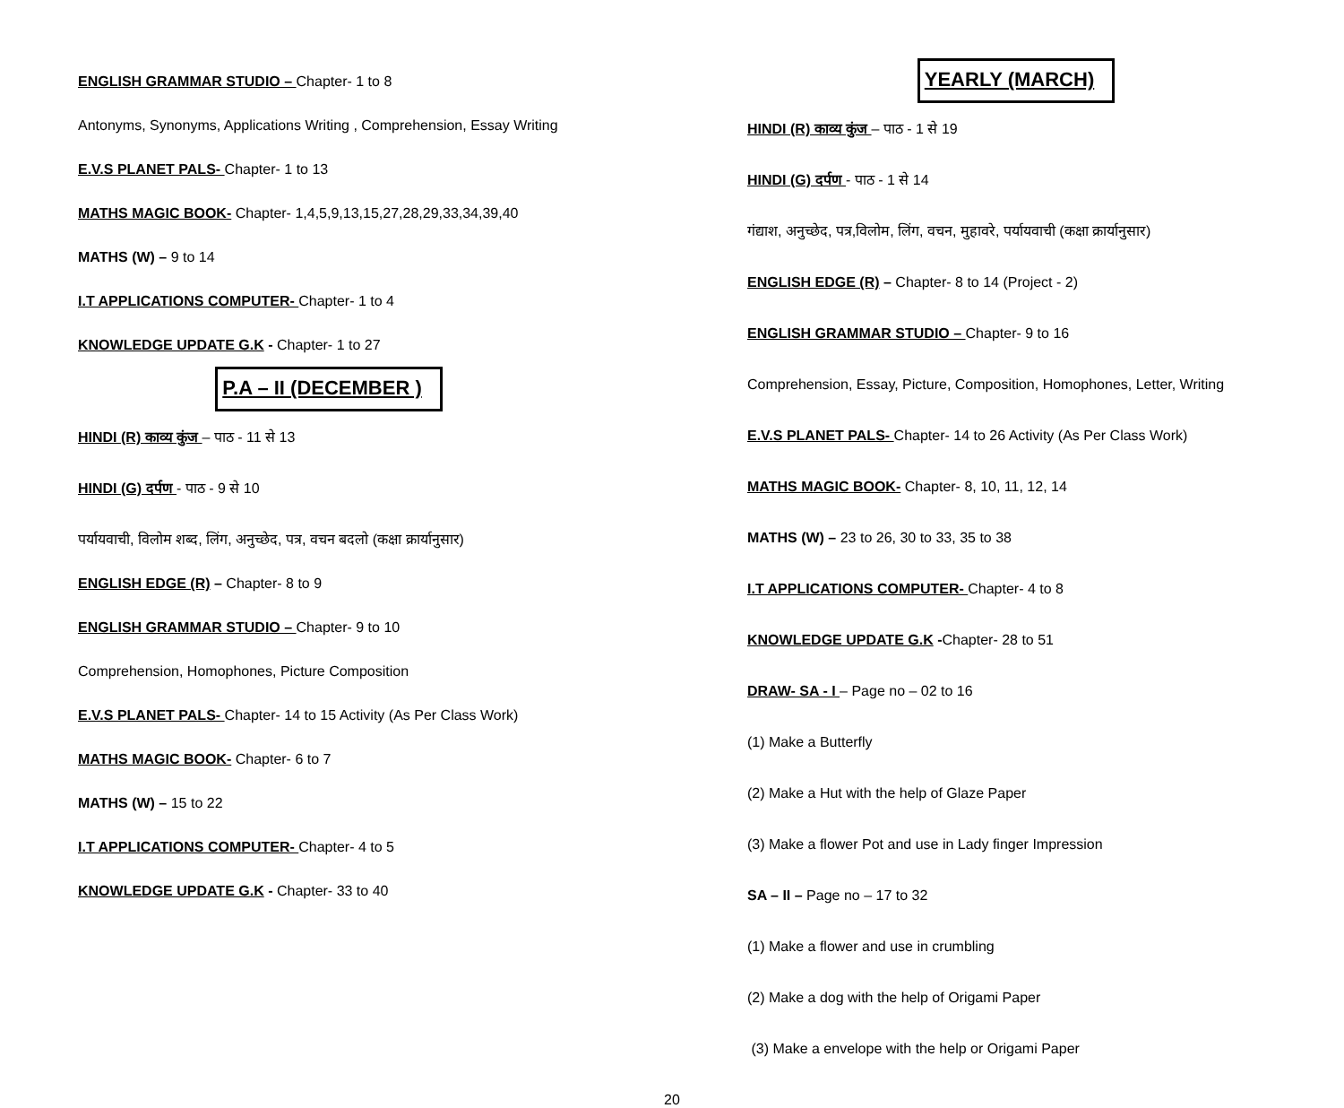ENGLISH GRAMMAR STUDIO – Chapter- 1 to 8
Antonyms, Synonyms, Applications Writing , Comprehension, Essay Writing
E.V.S PLANET PALS- Chapter- 1 to 13
MATHS MAGIC BOOK- Chapter- 1,4,5,9,13,15,27,28,29,33,34,39,40
MATHS (W) – 9 to 14
I.T APPLICATIONS COMPUTER- Chapter- 1 to 4
KNOWLEDGE UPDATE G.K - Chapter- 1 to 27
P.A – II (DECEMBER )
HINDI (R) काव्य कुंज – पाठ - 11 से 13
HINDI (G) दर्पण - पाठ - 9 से 10
पर्यायवाची, विलोम शब्द, लिंग, अनुच्छेद, पत्र, वचन बदलो (कक्षा क्रार्यानुसार)
ENGLISH EDGE (R) – Chapter- 8 to 9
ENGLISH GRAMMAR STUDIO – Chapter- 9 to 10
Comprehension, Homophones, Picture Composition
E.V.S PLANET PALS- Chapter- 14 to 15 Activity (As Per Class Work)
MATHS MAGIC BOOK- Chapter- 6 to 7
MATHS (W) – 15 to 22
I.T APPLICATIONS COMPUTER- Chapter- 4 to 5
KNOWLEDGE UPDATE G.K - Chapter- 33 to 40
YEARLY (MARCH)
HINDI (R) काव्य कुंज – पाठ - 1 से 19
HINDI (G) दर्पण - पाठ - 1 से 14
गंद्याश, अनुच्छेद, पत्र,विलोम, लिंग, वचन, मुहावरे, पर्यायवाची (कक्षा क्रार्यानुसार)
ENGLISH EDGE (R) – Chapter- 8 to 14 (Project - 2)
ENGLISH GRAMMAR STUDIO – Chapter- 9 to 16
Comprehension, Essay, Picture, Composition, Homophones, Letter, Writing
E.V.S PLANET PALS- Chapter- 14 to 26 Activity (As Per Class Work)
MATHS MAGIC BOOK- Chapter- 8, 10, 11, 12, 14
MATHS (W) – 23 to 26, 30 to 33, 35 to 38
I.T APPLICATIONS COMPUTER- Chapter- 4 to 8
KNOWLEDGE UPDATE G.K -Chapter- 28 to 51
DRAW- SA - I – Page no – 02 to 16
(1) Make a Butterfly
(2) Make a Hut with the help of Glaze Paper
(3) Make a flower Pot and use in Lady finger Impression
SA – II – Page no – 17 to 32
(1) Make a flower and use in crumbling
(2) Make a dog with the help of Origami Paper
(3) Make a envelope with the help or Origami Paper
20